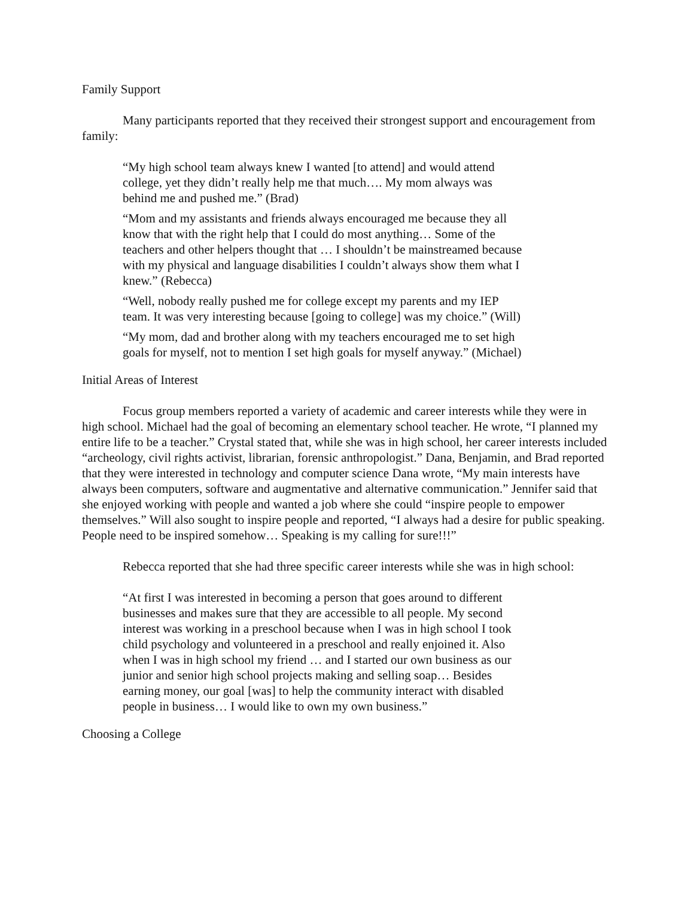Family Support
Many participants reported that they received their strongest support and encouragement from family:
“My high school team always knew I wanted [to attend] and would attend college, yet they didn’t really help me that much…. My mom always was behind me and pushed me.” (Brad)
“Mom and my assistants and friends always encouraged me because they all know that with the right help that I could do most anything… Some of the teachers and other helpers thought that … I shouldn’t be mainstreamed because with my physical and language disabilities I couldn’t always show them what I knew.” (Rebecca)
“Well, nobody really pushed me for college except my parents and my IEP team. It was very interesting because [going to college] was my choice.” (Will)
“My mom, dad and brother along with my teachers encouraged me to set high goals for myself, not to mention I set high goals for myself anyway.” (Michael)
Initial Areas of Interest
Focus group members reported a variety of academic and career interests while they were in high school. Michael had the goal of becoming an elementary school teacher. He wrote, “I planned my entire life to be a teacher.” Crystal stated that, while she was in high school, her career interests included “archeology, civil rights activist, librarian, forensic anthropologist.” Dana, Benjamin, and Brad reported that they were interested in technology and computer science Dana wrote, “My main interests have always been computers, software and augmentative and alternative communication.” Jennifer said that she enjoyed working with people and wanted a job where she could “inspire people to empower themselves.” Will also sought to inspire people and reported, “I always had a desire for public speaking. People need to be inspired somehow… Speaking is my calling for sure!!!”
Rebecca reported that she had three specific career interests while she was in high school:
“At first I was interested in becoming a person that goes around to different businesses and makes sure that they are accessible to all people. My second interest was working in a preschool because when I was in high school I took child psychology and volunteered in a preschool and really enjoined it. Also when I was in high school my friend … and I started our own business as our junior and senior high school projects making and selling soap… Besides earning money, our goal [was] to help the community interact with disabled people in business… I would like to own my own business.”
Choosing a College